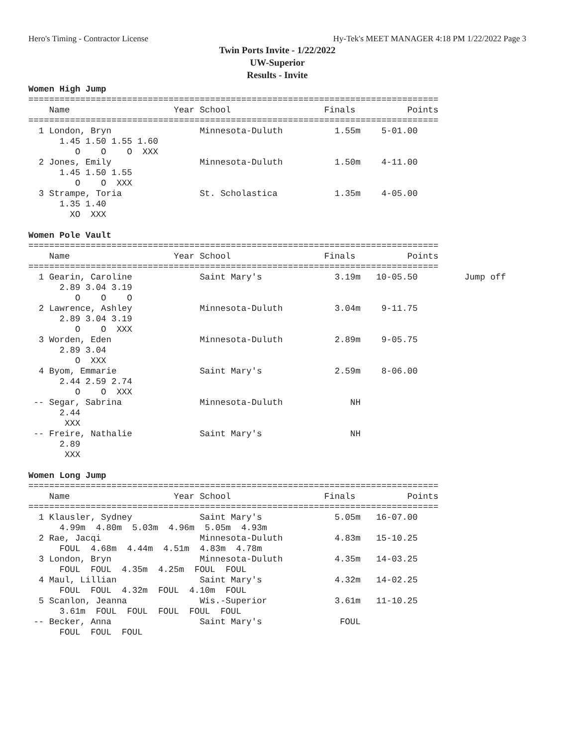Hero's Timing - Contractor License Hy-Tek's MEET MANAGER 4:18 PM 1/22/2022 Page 3
Twin Ports Invite - 1/22/2022
UW-Superior
Results - Invite
Women High Jump
===============================================================================
    Name                    Year School                  Finals          Points
===============================================================================
  1 London, Bryn                 Minnesota-Duluth          1.55m    5-01.00
      1.45 1.50 1.55 1.60
         O    O    O  XXX
  2 Jones, Emily                 Minnesota-Duluth          1.50m    4-11.00
      1.45 1.50 1.55
         O    O  XXX
  3 Strampe, Toria               St. Scholastica           1.35m    4-05.00
      1.35 1.40
        XO  XXX

Women Pole Vault
===============================================================================
    Name                    Year School                  Finals          Points
===============================================================================
  1 Gearin, Caroline             Saint Mary's              3.19m   10-05.50         Jump off
      2.89 3.04 3.19
         O    O    O
  2 Lawrence, Ashley             Minnesota-Duluth          3.04m    9-11.75
      2.89 3.04 3.19
         O    O  XXX
  3 Worden, Eden                 Minnesota-Duluth          2.89m    9-05.75
      2.89 3.04
         O  XXX
  4 Byom, Emmarie                Saint Mary's              2.59m    8-06.00
      2.44 2.59 2.74
         O    O  XXX
 -- Segar, Sabrina               Minnesota-Duluth             NH
      2.44
       XXX
 -- Freire, Nathalie             Saint Mary's                 NH
      2.89
       XXX

Women Long Jump
===============================================================================
    Name                    Year School                  Finals          Points
===============================================================================
  1 Klausler, Sydney             Saint Mary's              5.05m   16-07.00
      4.99m  4.80m  5.03m  4.96m  5.05m  4.93m
  2 Rae, Jacqi                   Minnesota-Duluth          4.83m   15-10.25
      FOUL  4.68m  4.44m  4.51m  4.83m  4.78m
  3 London, Bryn                 Minnesota-Duluth          4.35m   14-03.25
      FOUL  FOUL  4.35m  4.25m  FOUL  FOUL
  4 Maul, Lillian                Saint Mary's              4.32m   14-02.25
      FOUL  FOUL  4.32m  FOUL  4.10m  FOUL
  5 Scanlon, Jeanna              Wis.-Superior             3.61m   11-10.25
      3.61m  FOUL  FOUL  FOUL  FOUL  FOUL
 -- Becker, Anna                 Saint Mary's               FOUL
      FOUL  FOUL  FOUL